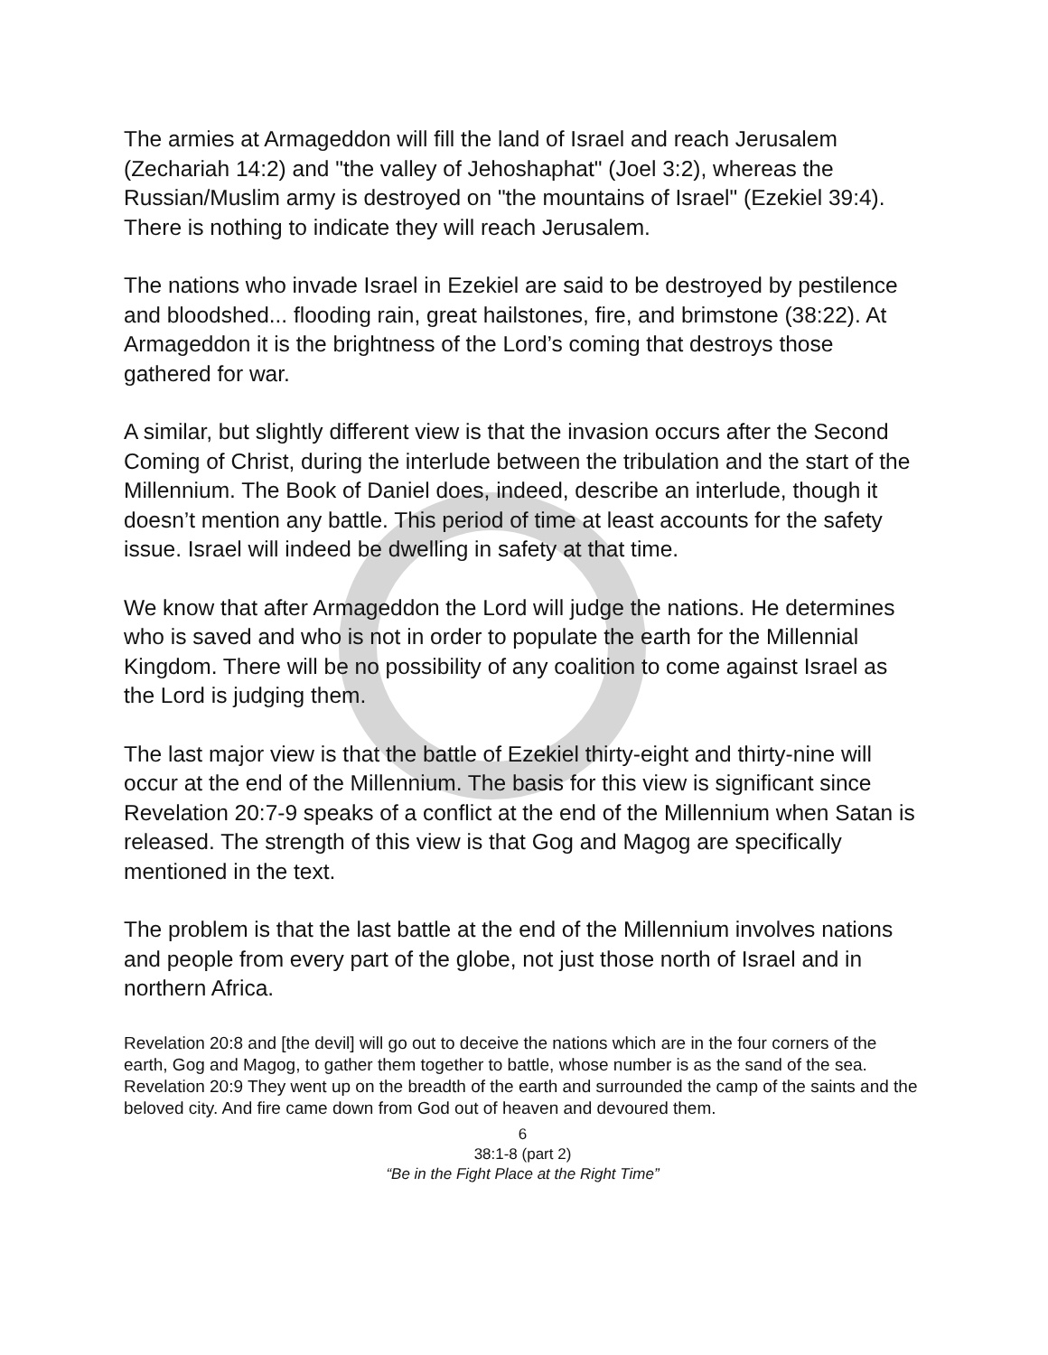The armies at Armageddon will fill the land of Israel and reach Jerusalem (Zechariah 14:2) and "the valley of Jehoshaphat" (Joel 3:2), whereas the Russian/Muslim army is destroyed on "the mountains of Israel" (Ezekiel 39:4). There is nothing to indicate they will reach Jerusalem.
The nations who invade Israel in Ezekiel are said to be destroyed by pestilence and bloodshed... flooding rain, great hailstones, fire, and brimstone (38:22). At Armageddon it is the brightness of the Lord’s coming that destroys those gathered for war.
A similar, but slightly different view is that the invasion occurs after the Second Coming of Christ, during the interlude between the tribulation and the start of the Millennium. The Book of Daniel does, indeed, describe an interlude, though it doesn’t mention any battle. This period of time at least accounts for the safety issue. Israel will indeed be dwelling in safety at that time.
We know that after Armageddon the Lord will judge the nations. He determines who is saved and who is not in order to populate the earth for the Millennial Kingdom. There will be no possibility of any coalition to come against Israel as the Lord is judging them.
The last major view is that the battle of Ezekiel thirty-eight and thirty-nine will occur at the end of the Millennium. The basis for this view is significant since Revelation 20:7-9 speaks of a conflict at the end of the Millennium when Satan is released. The strength of this view is that Gog and Magog are specifically mentioned in the text.
The problem is that the last battle at the end of the Millennium involves nations and people from every part of the globe, not just those north of Israel and in northern Africa.
Revelation 20:8 and [the devil] will go out to deceive the nations which are in the four corners of the earth, Gog and Magog, to gather them together to battle, whose number is as the sand of the sea.
Revelation 20:9 They went up on the breadth of the earth and surrounded the camp of the saints and the beloved city. And fire came down from God out of heaven and devoured them.
6
38:1-8 (part 2)
“Be in the Fight Place at the Right Time”